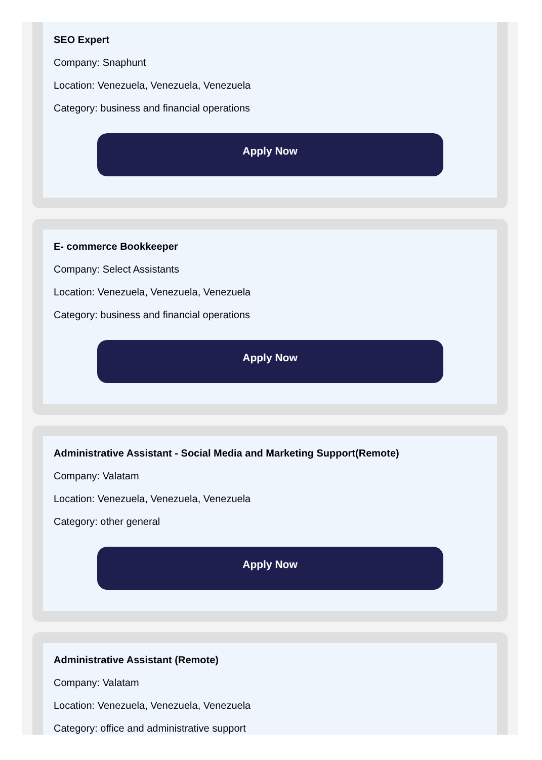SEO Expert
Company: Snaphunt
Location: Venezuela, Venezuela, Venezuela
Category: business and financial operations
Apply Now
E- commerce Bookkeeper
Company: Select Assistants
Location: Venezuela, Venezuela, Venezuela
Category: business and financial operations
Apply Now
Administrative Assistant - Social Media and Marketing Support(Remote)
Company: Valatam
Location: Venezuela, Venezuela, Venezuela
Category: other general
Apply Now
Administrative Assistant (Remote)
Company: Valatam
Location: Venezuela, Venezuela, Venezuela
Category: office and administrative support